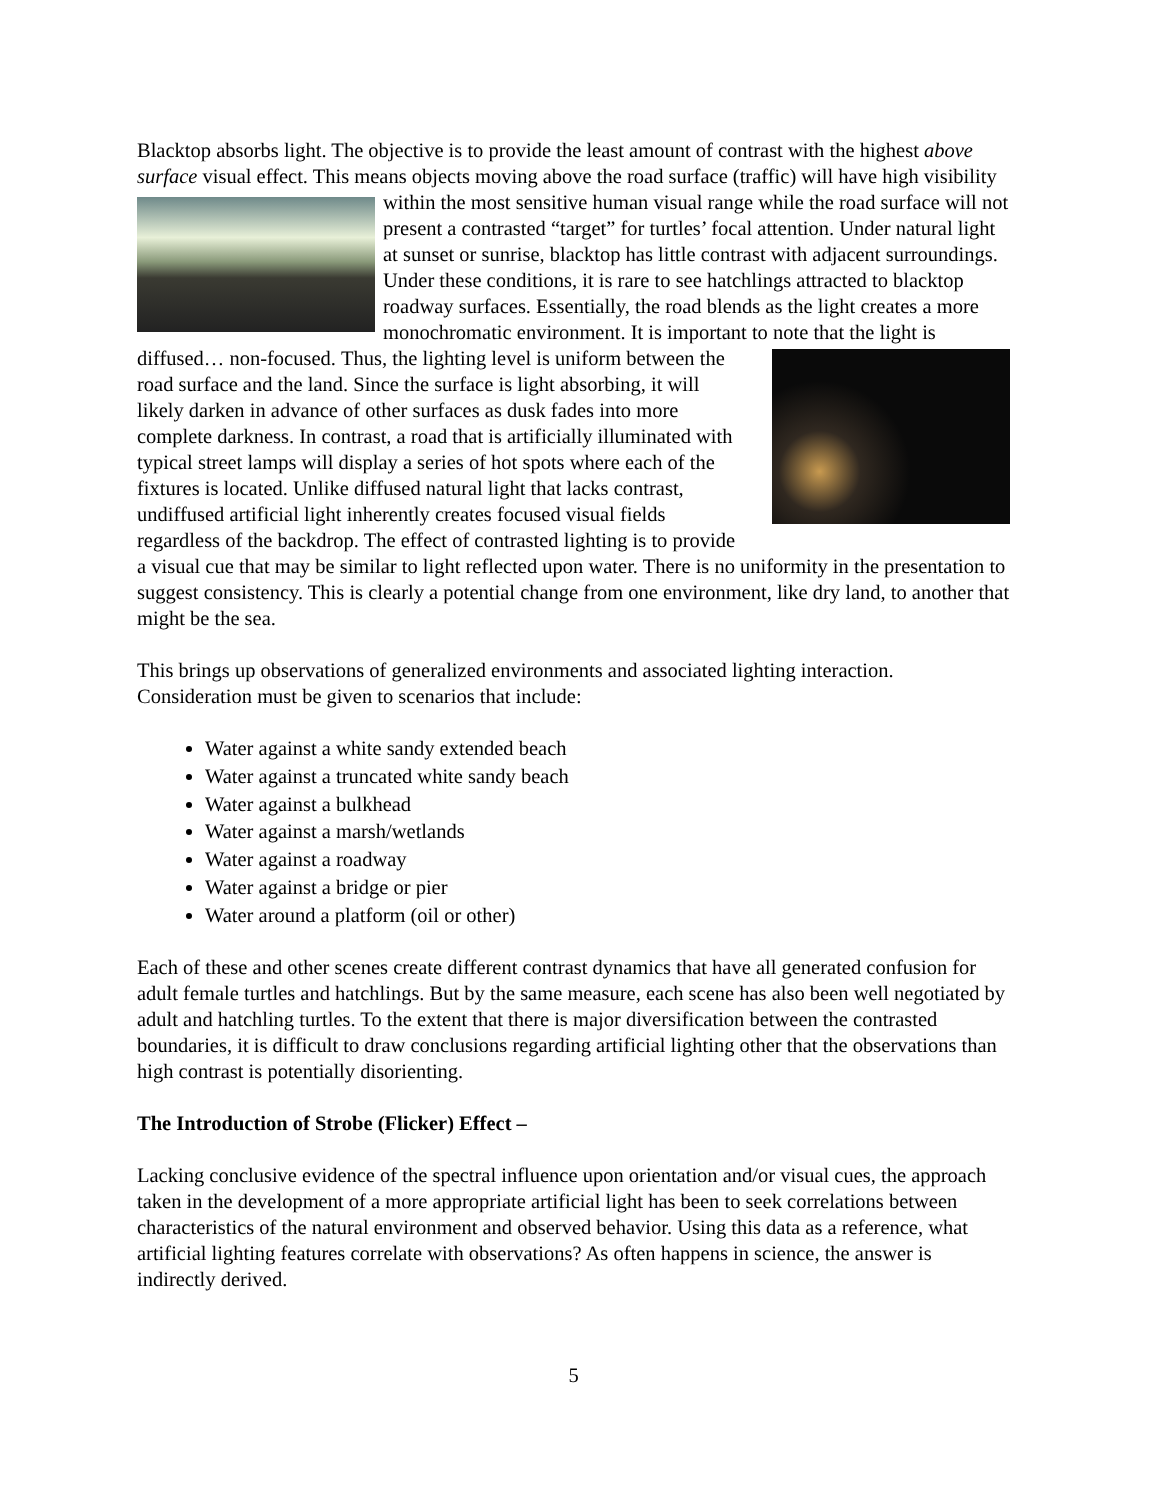Blacktop absorbs light. The objective is to provide the least amount of contrast with the highest above surface visual effect. This means objects moving above the road surface (traffic) will have high visibility within the most sensitive human visual range while the road surface will not present a contrasted “target” for turtles’ focal attention. Under natural light at sunset or sunrise, blacktop has little contrast with adjacent surroundings. Under these conditions, it is rare to see hatchlings attracted to blacktop roadway surfaces. Essentially, the road blends as the light creates a more monochromatic environment. It is important to note that the light is diffused… non-focused. Thus, the lighting level is uniform between the road surface and the land. Since the surface is light absorbing, it will likely darken in advance of other surfaces as dusk fades into more complete darkness. In contrast, a road that is artificially illuminated with typical street lamps will display a series of hot spots where each of the fixtures is located. Unlike diffused natural light that lacks contrast, undiffused artificial light inherently creates focused visual fields regardless of the backdrop. The effect of contrasted lighting is to provide a visual cue that may be similar to light reflected upon water. There is no uniformity in the presentation to suggest consistency. This is clearly a potential change from one environment, like dry land, to another that might be the sea.
This brings up observations of generalized environments and associated lighting interaction. Consideration must be given to scenarios that include:
Water against a white sandy extended beach
Water against a truncated white sandy beach
Water against a bulkhead
Water against a marsh/wetlands
Water against a roadway
Water against a bridge or pier
Water around a platform (oil or other)
Each of these and other scenes create different contrast dynamics that have all generated confusion for adult female turtles and hatchlings. But by the same measure, each scene has also been well negotiated by adult and hatchling turtles. To the extent that there is major diversification between the contrasted boundaries, it is difficult to draw conclusions regarding artificial lighting other that the observations than high contrast is potentially disorienting.
The Introduction of Strobe (Flicker) Effect –
Lacking conclusive evidence of the spectral influence upon orientation and/or visual cues, the approach taken in the development of a more appropriate artificial light has been to seek correlations between characteristics of the natural environment and observed behavior. Using this data as a reference, what artificial lighting features correlate with observations? As often happens in science, the answer is indirectly derived.
5